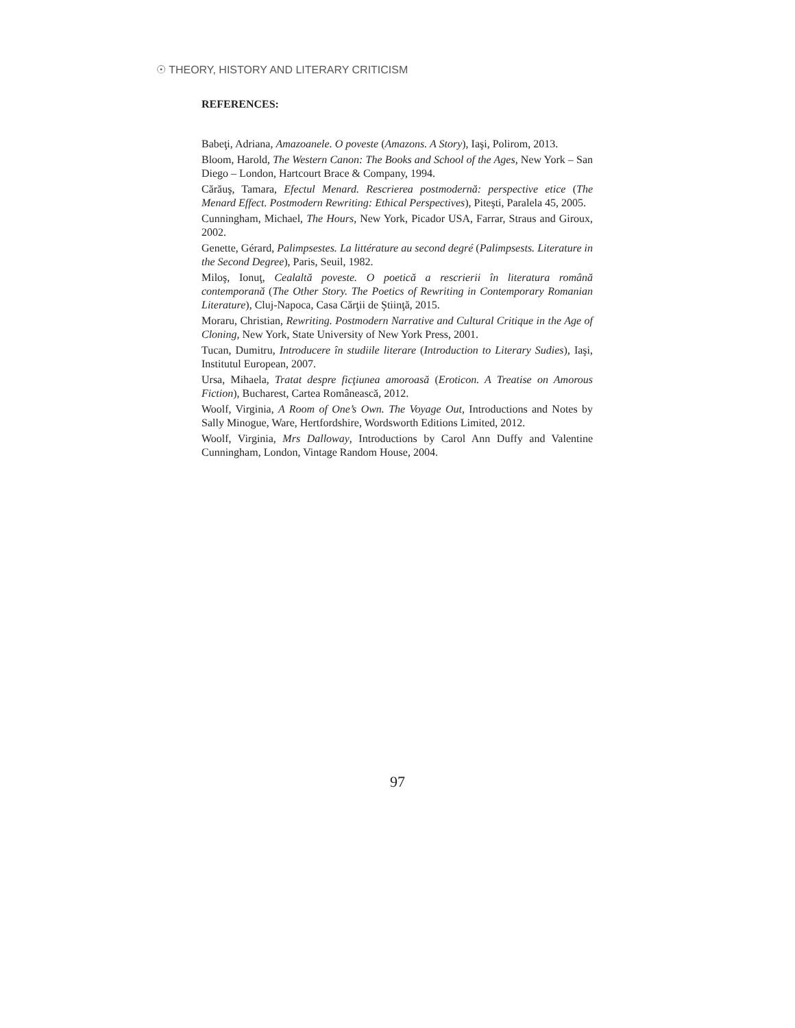☉ THEORY, HISTORY AND LITERARY CRITICISM
REFERENCES:
Babeţi, Adriana, Amazoanele. O poveste (Amazons. A Story), Iaşi, Polirom, 2013.
Bloom, Harold, The Western Canon: The Books and School of the Ages, New York – San Diego – London, Hartcourt Brace & Company, 1994.
Cărăuş, Tamara, Efectul Menard. Rescrierea postmodernă: perspective etice (The Menard Effect. Postmodern Rewriting: Ethical Perspectives), Piteşti, Paralela 45, 2005.
Cunningham, Michael, The Hours, New York, Picador USA, Farrar, Straus and Giroux, 2002.
Genette, Gérard, Palimpsestes. La littérature au second degré (Palimpsests. Literature in the Second Degree), Paris, Seuil, 1982.
Miloş, Ionuţ, Cealaltă poveste. O poetică a rescrierii în literatura română contemporană (The Other Story. The Poetics of Rewriting in Contemporary Romanian Literature), Cluj-Napoca, Casa Cărţii de Ştiinţă, 2015.
Moraru, Christian, Rewriting. Postmodern Narrative and Cultural Critique in the Age of Cloning, New York, State University of New York Press, 2001.
Tucan, Dumitru, Introducere în studiile literare (Introduction to Literary Sudies), Iaşi, Institutul European, 2007.
Ursa, Mihaela, Tratat despre ficţiunea amoroasă (Eroticon. A Treatise on Amorous Fiction), Bucharest, Cartea Românească, 2012.
Woolf, Virginia, A Room of One’s Own. The Voyage Out, Introductions and Notes by Sally Minogue, Ware, Hertfordshire, Wordsworth Editions Limited, 2012.
Woolf, Virginia, Mrs Dalloway, Introductions by Carol Ann Duffy and Valentine Cunningham, London, Vintage Random House, 2004.
97